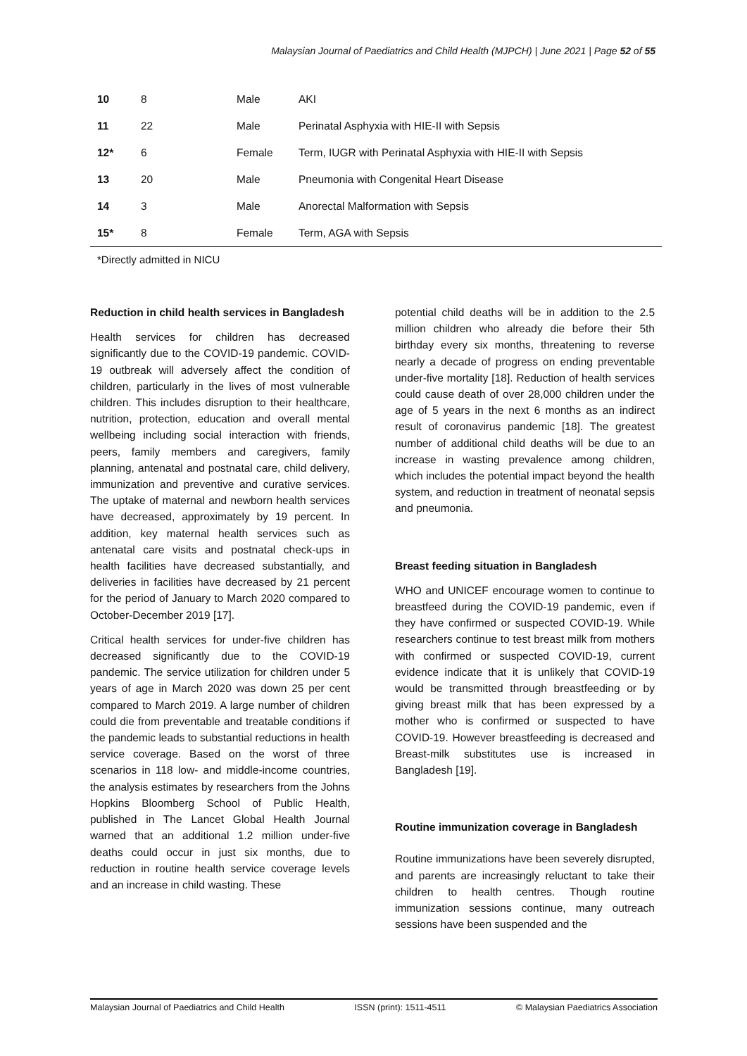Malaysian Journal of Paediatrics and Child Health (MJPCH) | June 2021 | Page 52 of 55
| 10 | 8 | Male | AKI |
| 11 | 22 | Male | Perinatal Asphyxia with HIE-II with Sepsis |
| 12* | 6 | Female | Term, IUGR with Perinatal Asphyxia with HIE-II with Sepsis |
| 13 | 20 | Male | Pneumonia with Congenital Heart Disease |
| 14 | 3 | Male | Anorectal Malformation with Sepsis |
| 15* | 8 | Female | Term, AGA with Sepsis |
*Directly admitted in NICU
Reduction in child health services in Bangladesh
Health services for children has decreased significantly due to the COVID-19 pandemic. COVID-19 outbreak will adversely affect the condition of children, particularly in the lives of most vulnerable children. This includes disruption to their healthcare, nutrition, protection, education and overall mental wellbeing including social interaction with friends, peers, family members and caregivers, family planning, antenatal and postnatal care, child delivery, immunization and preventive and curative services. The uptake of maternal and newborn health services have decreased, approximately by 19 percent. In addition, key maternal health services such as antenatal care visits and postnatal check-ups in health facilities have decreased substantially, and deliveries in facilities have decreased by 21 percent for the period of January to March 2020 compared to October-December 2019 [17].
Critical health services for under-five children has decreased significantly due to the COVID-19 pandemic. The service utilization for children under 5 years of age in March 2020 was down 25 per cent compared to March 2019. A large number of children could die from preventable and treatable conditions if the pandemic leads to substantial reductions in health service coverage. Based on the worst of three scenarios in 118 low- and middle-income countries, the analysis estimates by researchers from the Johns Hopkins Bloomberg School of Public Health, published in The Lancet Global Health Journal warned that an additional 1.2 million under-five deaths could occur in just six months, due to reduction in routine health service coverage levels and an increase in child wasting. These
potential child deaths will be in addition to the 2.5 million children who already die before their 5th birthday every six months, threatening to reverse nearly a decade of progress on ending preventable under-five mortality [18]. Reduction of health services could cause death of over 28,000 children under the age of 5 years in the next 6 months as an indirect result of coronavirus pandemic [18]. The greatest number of additional child deaths will be due to an increase in wasting prevalence among children, which includes the potential impact beyond the health system, and reduction in treatment of neonatal sepsis and pneumonia.
Breast feeding situation in Bangladesh
WHO and UNICEF encourage women to continue to breastfeed during the COVID-19 pandemic, even if they have confirmed or suspected COVID-19. While researchers continue to test breast milk from mothers with confirmed or suspected COVID-19, current evidence indicate that it is unlikely that COVID-19 would be transmitted through breastfeeding or by giving breast milk that has been expressed by a mother who is confirmed or suspected to have COVID-19. However breastfeeding is decreased and Breast-milk substitutes use is increased in Bangladesh [19].
Routine immunization coverage in Bangladesh
Routine immunizations have been severely disrupted, and parents are increasingly reluctant to take their children to health centres. Though routine immunization sessions continue, many outreach sessions have been suspended and the
Malaysian Journal of Paediatrics and Child Health ISSN (print): 1511-4511 © Malaysian Paediatrics Association